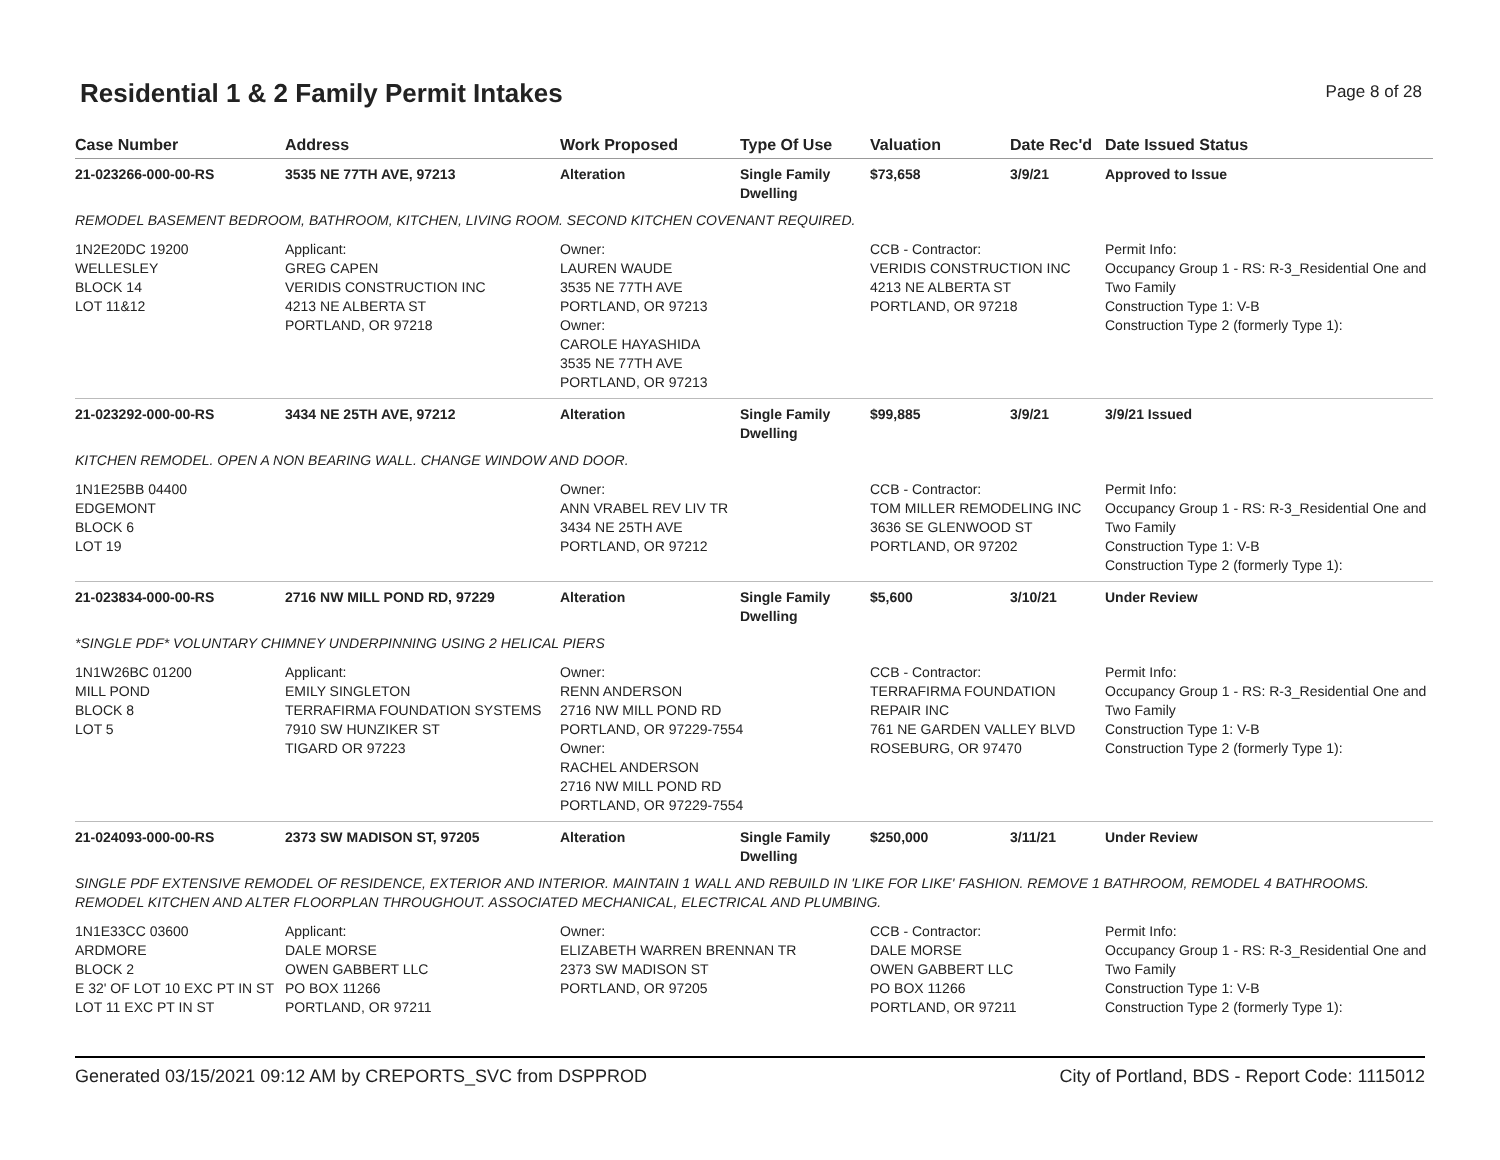Residential 1 & 2 Family Permit Intakes
Page 8 of 28
| Case Number | Address | Work Proposed | Type Of Use | Valuation | Date Rec'd | Date Issued Status |
| --- | --- | --- | --- | --- | --- | --- |
| 21-023266-000-00-RS | 3535 NE 77TH AVE, 97213 | Alteration | Single Family Dwelling | $73,658 | 3/9/21 | Approved to Issue |
| REMODEL BASEMENT BEDROOM, BATHROOM, KITCHEN, LIVING ROOM. SECOND KITCHEN COVENANT REQUIRED. | | | | | | |
| 1N2E20DC 19200 WELLESLEY BLOCK 14 LOT 11&12 | Applicant: GREG CAPEN VERIDIS CONSTRUCTION INC 4213 NE ALBERTA ST PORTLAND, OR 97218 | Owner: LAUREN WAUDE 3535 NE 77TH AVE PORTLAND, OR 97213 Owner: CAROLE HAYASHIDA 3535 NE 77TH AVE PORTLAND, OR 97213 | | CCB - Contractor: VERIDIS CONSTRUCTION INC 4213 NE ALBERTA ST PORTLAND, OR 97218 | | Permit Info: Occupancy Group 1 - RS: R-3_Residential One and Two Family Construction Type 1: V-B Construction Type 2 (formerly Type 1): |
| 21-023292-000-00-RS | 3434 NE 25TH AVE, 97212 | Alteration | Single Family Dwelling | $99,885 | 3/9/21 | 3/9/21 Issued |
| KITCHEN REMODEL. OPEN A NON BEARING WALL. CHANGE WINDOW AND DOOR. | | | | | | |
| 1N1E25BB 04400 EDGEMONT BLOCK 6 LOT 19 | | Owner: ANN VRABEL REV LIV TR 3434 NE 25TH AVE PORTLAND, OR 97212 | | CCB - Contractor: TOM MILLER REMODELING INC 3636 SE GLENWOOD ST PORTLAND, OR 97202 | | Permit Info: Occupancy Group 1 - RS: R-3_Residential One and Two Family Construction Type 1: V-B Construction Type 2 (formerly Type 1): |
| 21-023834-000-00-RS | 2716 NW MILL POND RD, 97229 | Alteration | Single Family Dwelling | $5,600 | 3/10/21 | Under Review |
| *SINGLE PDF* VOLUNTARY CHIMNEY UNDERPINNING USING 2 HELICAL PIERS | | | | | | |
| 1N1W26BC 01200 MILL POND BLOCK 8 LOT 5 | Applicant: EMILY SINGLETON TERRAFIRMA FOUNDATION SYSTEMS 7910 SW HUNZIKER ST TIGARD OR 97223 | Owner: RENN ANDERSON 2716 NW MILL POND RD PORTLAND, OR 97229-7554 Owner: RACHEL ANDERSON 2716 NW MILL POND RD PORTLAND, OR 97229-7554 | | CCB - Contractor: TERRAFIRMA FOUNDATION REPAIR INC 761 NE GARDEN VALLEY BLVD ROSEBURG, OR 97470 | | Permit Info: Occupancy Group 1 - RS: R-3_Residential One and Two Family Construction Type 1: V-B Construction Type 2 (formerly Type 1): |
| 21-024093-000-00-RS | 2373 SW MADISON ST, 97205 | Alteration | Single Family Dwelling | $250,000 | 3/11/21 | Under Review |
| SINGLE PDF EXTENSIVE REMODEL OF RESIDENCE, EXTERIOR AND INTERIOR. MAINTAIN 1 WALL AND REBUILD IN 'LIKE FOR LIKE' FASHION. REMOVE 1 BATHROOM, REMODEL 4 BATHROOMS. REMODEL KITCHEN AND ALTER FLOORPLAN THROUGHOUT. ASSOCIATED MECHANICAL, ELECTRICAL AND PLUMBING. | | | | | | |
| 1N1E33CC 03600 ARDMORE BLOCK 2 E 32' OF LOT 10 EXC PT IN ST LOT 11 EXC PT IN ST | Applicant: DALE MORSE OWEN GABBERT LLC PO BOX 11266 PORTLAND, OR 97211 | Owner: ELIZABETH WARREN BRENNAN TR 2373 SW MADISON ST PORTLAND, OR 97205 | | CCB - Contractor: DALE MORSE OWEN GABBERT LLC PO BOX 11266 PORTLAND, OR 97211 | | Permit Info: Occupancy Group 1 - RS: R-3_Residential One and Two Family Construction Type 1: V-B Construction Type 2 (formerly Type 1): |
Generated 03/15/2021 09:12 AM by CREPORTS_SVC from DSPPROD City of Portland, BDS - Report Code: 1115012